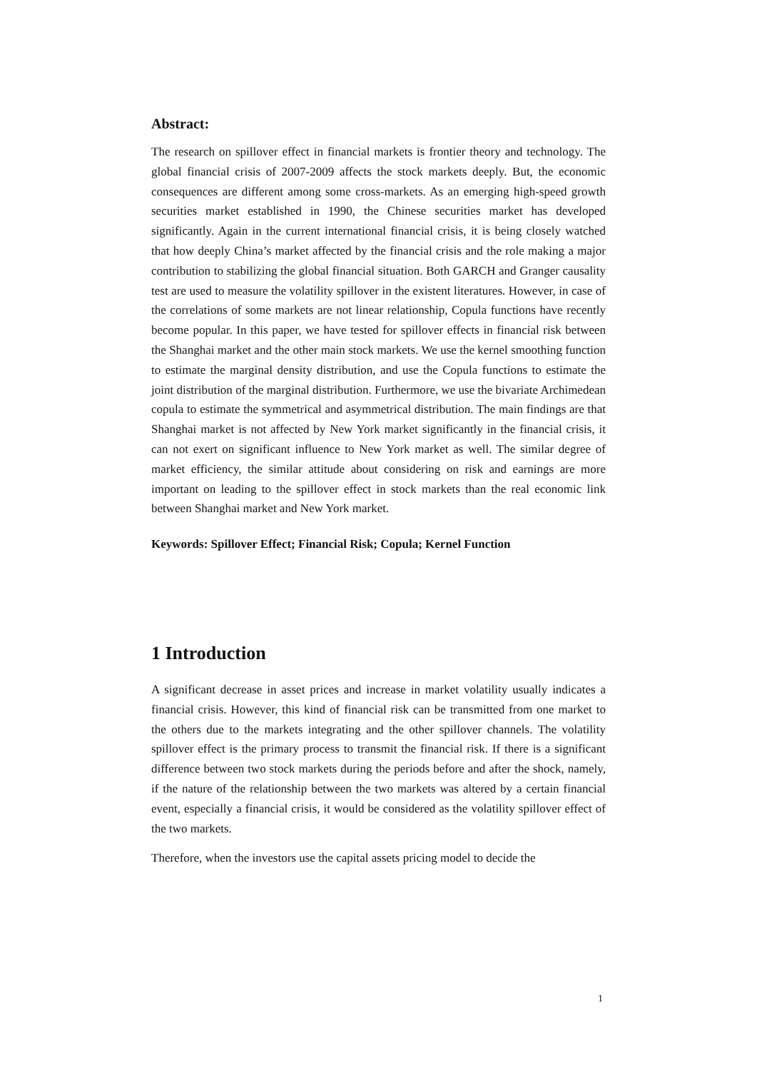Abstract:
The research on spillover effect in financial markets is frontier theory and technology. The global financial crisis of 2007-2009 affects the stock markets deeply. But, the economic consequences are different among some cross-markets. As an emerging high-speed growth securities market established in 1990, the Chinese securities market has developed significantly. Again in the current international financial crisis, it is being closely watched that how deeply China’s market affected by the financial crisis and the role making a major contribution to stabilizing the global financial situation. Both GARCH and Granger causality test are used to measure the volatility spillover in the existent literatures. However, in case of the correlations of some markets are not linear relationship, Copula functions have recently become popular. In this paper, we have tested for spillover effects in financial risk between the Shanghai market and the other main stock markets. We use the kernel smoothing function to estimate the marginal density distribution, and use the Copula functions to estimate the joint distribution of the marginal distribution. Furthermore, we use the bivariate Archimedean copula to estimate the symmetrical and asymmetrical distribution. The main findings are that Shanghai market is not affected by New York market significantly in the financial crisis, it can not exert on significant influence to New York market as well. The similar degree of market efficiency, the similar attitude about considering on risk and earnings are more important on leading to the spillover effect in stock markets than the real economic link between Shanghai market and New York market.
Keywords: Spillover Effect; Financial Risk; Copula; Kernel Function
1 Introduction
A significant decrease in asset prices and increase in market volatility usually indicates a financial crisis. However, this kind of financial risk can be transmitted from one market to the others due to the markets integrating and the other spillover channels. The volatility spillover effect is the primary process to transmit the financial risk. If there is a significant difference between two stock markets during the periods before and after the shock, namely, if the nature of the relationship between the two markets was altered by a certain financial event, especially a financial crisis, it would be considered as the volatility spillover effect of the two markets.
Therefore, when the investors use the capital assets pricing model to decide the
1